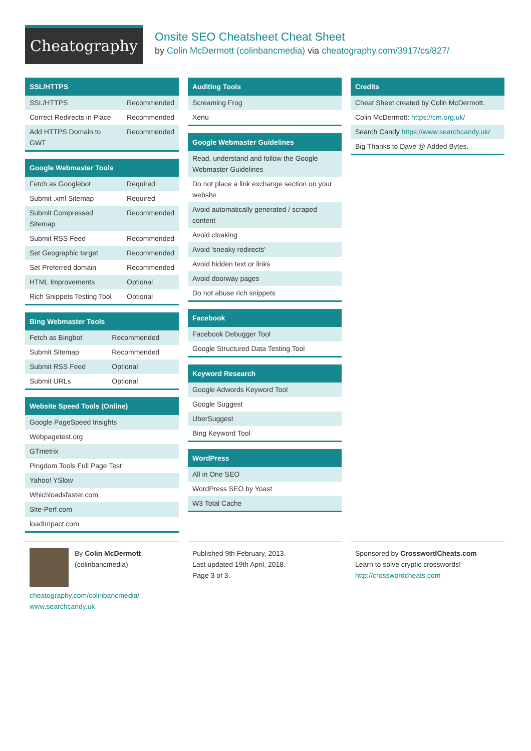Cheatography
Onsite SEO Cheatsheet Cheat Sheet
by Colin McDermott (colinbancmedia) via cheatography.com/3917/cs/827/
SSL/HTTPS
| SSL/HTTPS | Recommended |
| Correct Redirects in Place | Recommended |
| Add HTTPS Domain to GWT | Recommended |
Google Webmaster Tools
| Fetch as Googlebot | Required |
| Submit .xml Sitemap | Required |
| Submit Compressed Sitemap | Recommended |
| Submit RSS Feed | Recommended |
| Set Geographic target | Recommended |
| Set Preferred domain | Recommended |
| HTML Improvements | Optional |
| Rich Snippets Testing Tool | Optional |
Bing Webmaster Tools
| Fetch as Bingbot | Recommended |
| Submit Sitemap | Recommended |
| Submit RSS Feed | Optional |
| Submit URLs | Optional |
Website Speed Tools (Online)
| Google PageSpeed Insights |
| Webpagetest.org |
| GTmetrix |
| Pingdom Tools Full Page Test |
| Yahoo! YSlow |
| Whichloadsfaster.com |
| Site-Perf.com |
| loadImpact.com |
Auditing Tools
| Screaming Frog |
| Xenu |
Google Webmaster Guidelines
| Read, understand and follow the Google Webmaster Guidelines |
| Do not place a link exchange section on your website |
| Avoid automatically generated / scraped content |
| Avoid cloaking |
| Avoid 'sneaky redirects' |
| Avoid hidden text or links |
| Avoid doorway pages |
| Do not abuse rich snippets |
Facebook
| Facebook Debugger Tool |
| Google Structured Data Testing Tool |
Keyword Research
| Google Adwords Keyword Tool |
| Google Suggest |
| UberSuggest |
| Bing Keyword Tool |
WordPress
| All in One SEO |
| WordPress SEO by Yoast |
| W3 Total Cache |
Credits
| Cheat Sheet created by Colin McDermott. |
| Colin McDermott: https://cm.org.uk/ |
| Search Candy https://www.searchcandy.uk/ |
| Big Thanks to Dave @ Added Bytes. |
By Colin McDermott
(colinbancmedia)
cheatography.com/colinbancmedia/
www.searchcandy.uk
Published 9th February, 2013.
Last updated 19th April, 2018.
Page 3 of 3.
Sponsored by CrosswordCheats.com
Learn to solve cryptic crosswords!
http://crosswordcheats.com